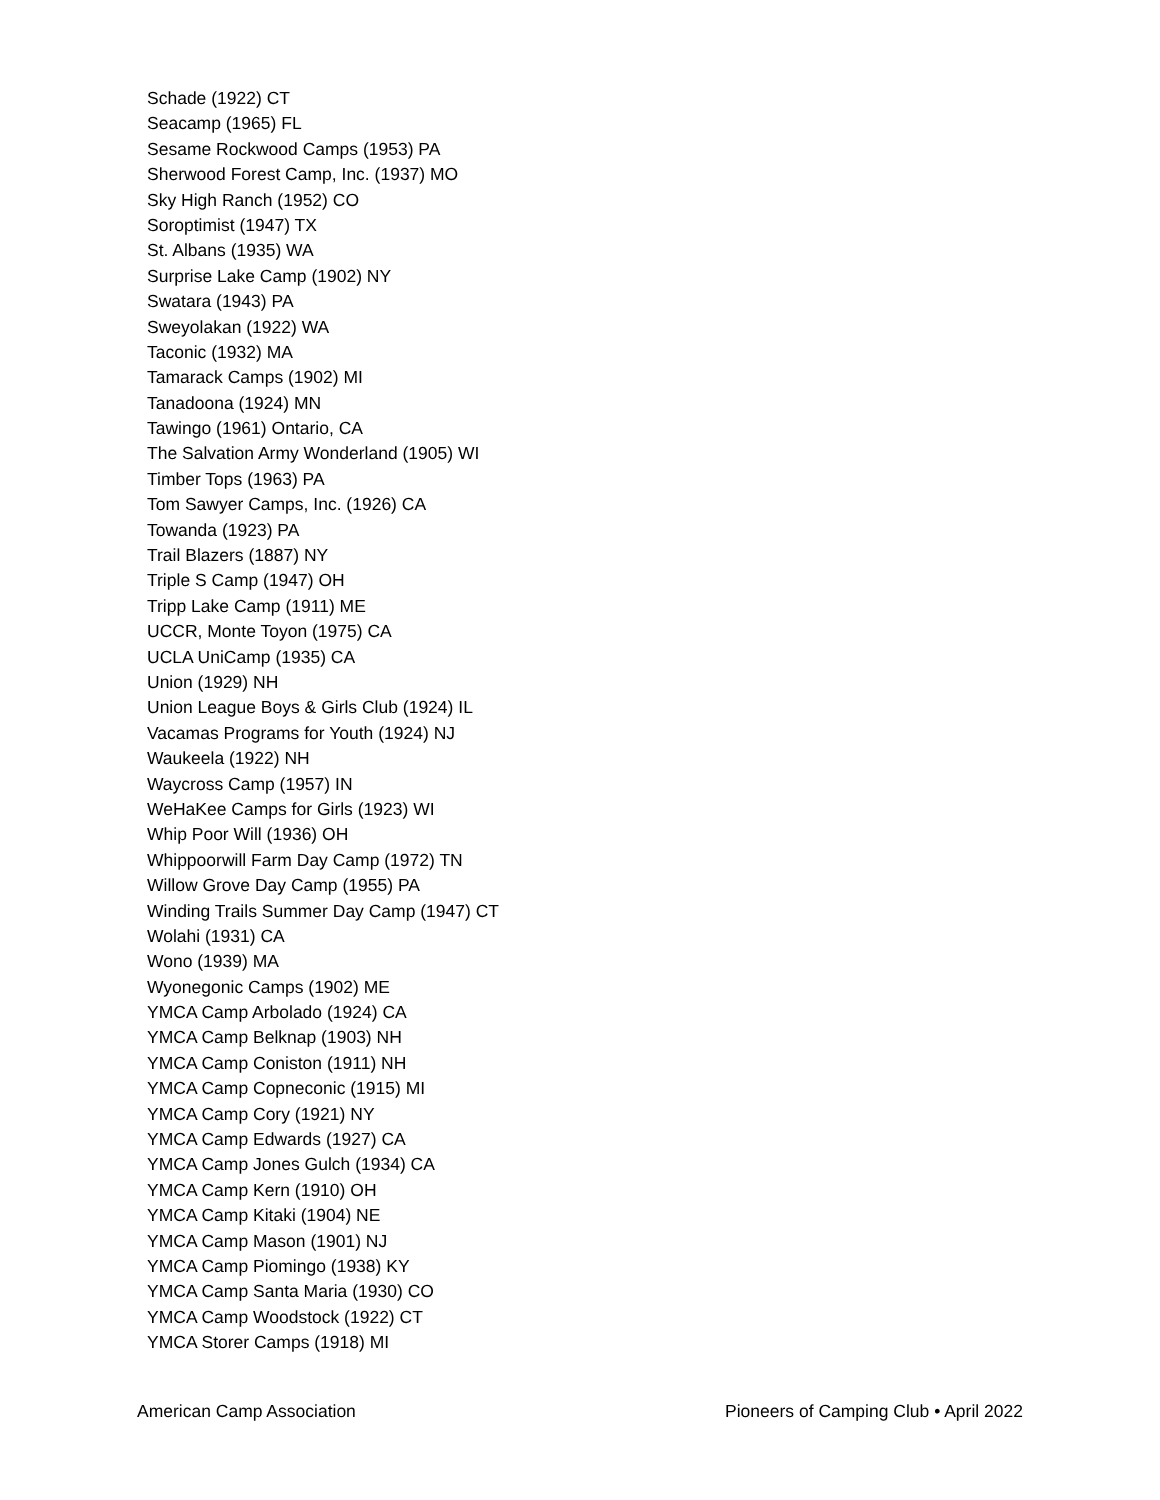Schade (1922) CT
Seacamp (1965) FL
Sesame Rockwood Camps (1953) PA
Sherwood Forest Camp, Inc. (1937) MO
Sky High Ranch (1952) CO
Soroptimist (1947) TX
St. Albans (1935) WA
Surprise Lake Camp (1902) NY
Swatara (1943) PA
Sweyolakan (1922) WA
Taconic (1932) MA
Tamarack Camps (1902) MI
Tanadoona (1924) MN
Tawingo (1961) Ontario, CA
The Salvation Army Wonderland (1905) WI
Timber Tops (1963) PA
Tom Sawyer Camps, Inc. (1926) CA
Towanda (1923) PA
Trail Blazers (1887) NY
Triple S Camp (1947) OH
Tripp Lake Camp (1911) ME
UCCR, Monte Toyon (1975) CA
UCLA UniCamp (1935) CA
Union (1929) NH
Union League Boys & Girls Club (1924) IL
Vacamas Programs for Youth (1924) NJ
Waukeela (1922) NH
Waycross Camp (1957) IN
WeHaKee Camps for Girls (1923) WI
Whip Poor Will (1936) OH
Whippoorwill Farm Day Camp (1972) TN
Willow Grove Day Camp (1955) PA
Winding Trails Summer Day Camp (1947) CT
Wolahi (1931) CA
Wono (1939) MA
Wyonegonic Camps (1902) ME
YMCA Camp Arbolado (1924) CA
YMCA Camp Belknap (1903) NH
YMCA Camp Coniston (1911) NH
YMCA Camp Copneconic (1915) MI
YMCA Camp Cory (1921) NY
YMCA Camp Edwards (1927) CA
YMCA Camp Jones Gulch (1934) CA
YMCA Camp Kern (1910) OH
YMCA Camp Kitaki (1904) NE
YMCA Camp Mason (1901) NJ
YMCA Camp Piomingo (1938) KY
YMCA Camp Santa Maria (1930) CO
YMCA Camp Woodstock (1922) CT
YMCA Storer Camps (1918) MI
American Camp Association Pioneers of Camping Club • April 2022